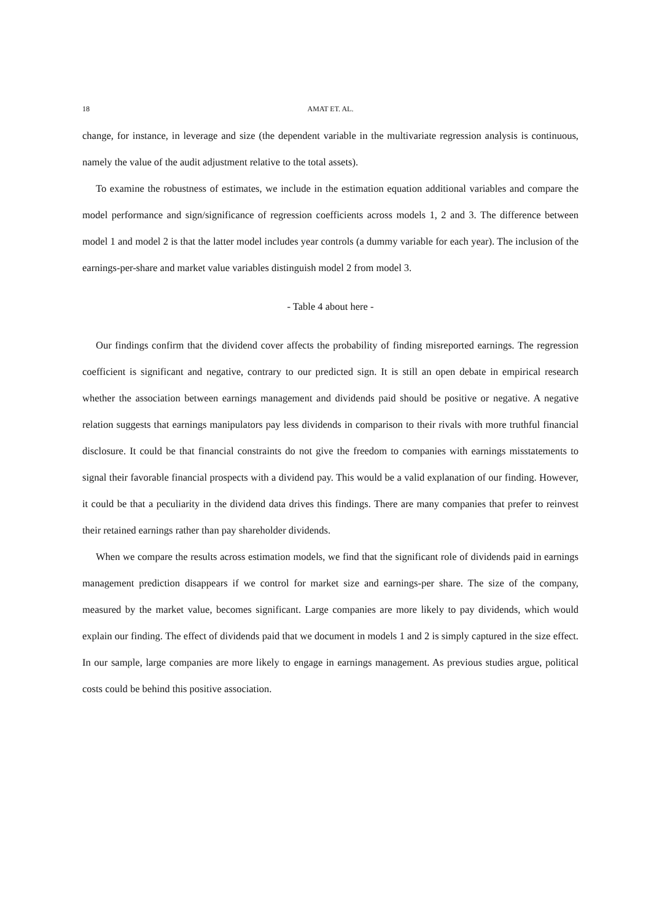18 AMAT ET. AL.
change, for instance, in leverage and size (the dependent variable in the multivariate regression analysis is continuous, namely the value of the audit adjustment relative to the total assets).
To examine the robustness of estimates, we include in the estimation equation additional variables and compare the model performance and sign/significance of regression coefficients across models 1, 2 and 3. The difference between model 1 and model 2 is that the latter model includes year controls (a dummy variable for each year). The inclusion of the earnings-per-share and market value variables distinguish model 2 from model 3.
- Table 4 about here -
Our findings confirm that the dividend cover affects the probability of finding misreported earnings. The regression coefficient is significant and negative, contrary to our predicted sign. It is still an open debate in empirical research whether the association between earnings management and dividends paid should be positive or negative. A negative relation suggests that earnings manipulators pay less dividends in comparison to their rivals with more truthful financial disclosure. It could be that financial constraints do not give the freedom to companies with earnings misstatements to signal their favorable financial prospects with a dividend pay. This would be a valid explanation of our finding. However, it could be that a peculiarity in the dividend data drives this findings. There are many companies that prefer to reinvest their retained earnings rather than pay shareholder dividends.
When we compare the results across estimation models, we find that the significant role of dividends paid in earnings management prediction disappears if we control for market size and earnings-per share. The size of the company, measured by the market value, becomes significant. Large companies are more likely to pay dividends, which would explain our finding. The effect of dividends paid that we document in models 1 and 2 is simply captured in the size effect. In our sample, large companies are more likely to engage in earnings management. As previous studies argue, political costs could be behind this positive association.